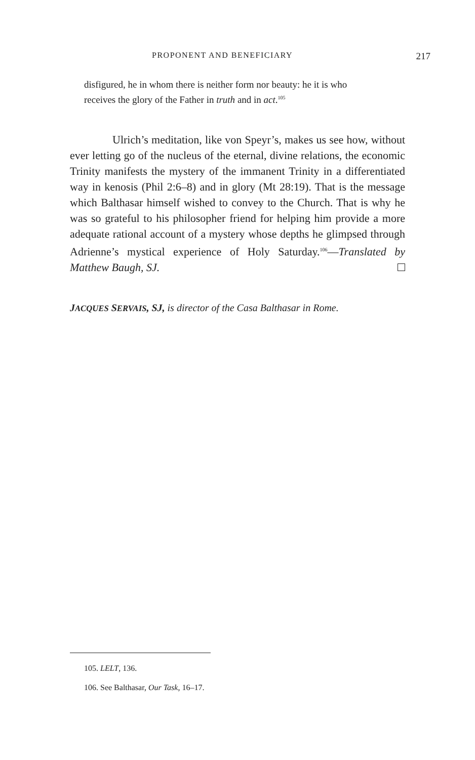PROPONENT AND BENEFICIARY 217
disfigured, he in whom there is neither form nor beauty: he it is who receives the glory of the Father in truth and in act.<sup>105</sup>
Ulrich’s meditation, like von Speyr’s, makes us see how, without ever letting go of the nucleus of the eternal, divine relations, the economic Trinity manifests the mystery of the immanent Trinity in a differentiated way in kenosis (Phil 2:6–8) and in glory (Mt 28:19). That is the message which Balthasar himself wished to convey to the Church. That is why he was so grateful to his philosopher friend for helping him provide a more adequate rational account of a mystery whose depths he glimpsed through Adrienne’s mystical experience of Holy Saturday.<sup>106</sup>—Translated by Matthew Baugh, SJ.
JACQUES SERVAIS, SJ, is director of the Casa Balthasar in Rome.
105. LELT, 136.
106. See Balthasar, Our Task, 16–17.